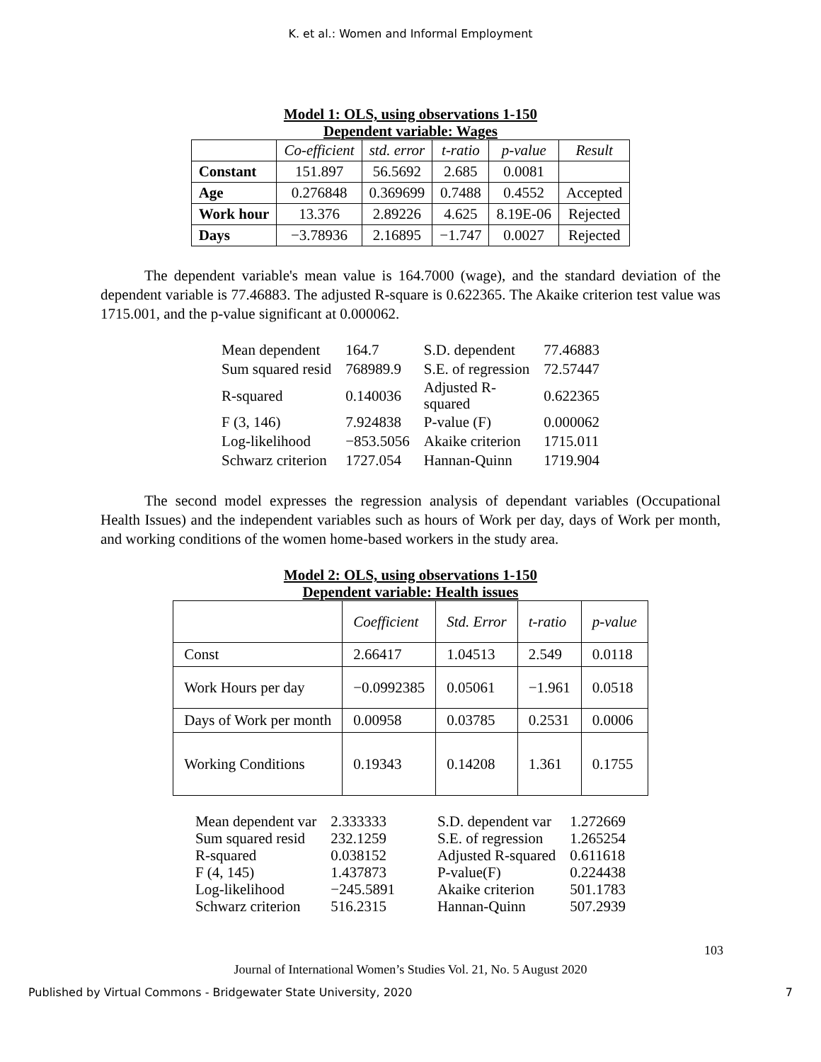K. et al.: Women and Informal Employment
Model 1: OLS, using observations 1-150
Dependent variable: Wages
| | Co-efficient | std. error | t-ratio | p-value | Result |
| --- | --- | --- | --- | --- | --- |
| Constant | 151.897 | 56.5692 | 2.685 | 0.0081 | |
| Age | 0.276848 | 0.369699 | 0.7488 | 0.4552 | Accepted |
| Work hour | 13.376 | 2.89226 | 4.625 | 8.19E-06 | Rejected |
| Days | −3.78936 | 2.16895 | −1.747 | 0.0027 | Rejected |
The dependent variable's mean value is 164.7000 (wage), and the standard deviation of the dependent variable is 77.46883. The adjusted R-square is 0.622365. The Akaike criterion test value was 1715.001, and the p-value significant at 0.000062.
| Mean dependent | 164.7 | S.D. dependent | 77.46883 |
| Sum squared resid | 768989.9 | S.E. of regression | 72.57447 |
| R-squared | 0.140036 | Adjusted R- squared | 0.622365 |
| F (3, 146) | 7.924838 | P-value (F) | 0.000062 |
| Log-likelihood | −853.5056 | Akaike criterion | 1715.011 |
| Schwarz criterion | 1727.054 | Hannan-Quinn | 1719.904 |
The second model expresses the regression analysis of dependant variables (Occupational Health Issues) and the independent variables such as hours of Work per day, days of Work per month, and working conditions of the women home-based workers in the study area.
Model 2: OLS, using observations 1-150
Dependent variable: Health issues
| | Coefficient | Std. Error | t-ratio | p-value |
| --- | --- | --- | --- | --- |
| Const | 2.66417 | 1.04513 | 2.549 | 0.0118 |
| Work Hours per day | −0.0992385 | 0.05061 | −1.961 | 0.0518 |
| Days of Work per month | 0.00958 | 0.03785 | 0.2531 | 0.0006 |
| Working Conditions | 0.19343 | 0.14208 | 1.361 | 0.1755 |
| Mean dependent var | 2.333333 | S.D. dependent var | 1.272669 |
| Sum squared resid | 232.1259 | S.E. of regression | 1.265254 |
| R-squared | 0.038152 | Adjusted R-squared | 0.611618 |
| F (4, 145) | 1.437873 | P-value(F) | 0.224438 |
| Log-likelihood | −245.5891 | Akaike criterion | 501.1783 |
| Schwarz criterion | 516.2315 | Hannan-Quinn | 507.2939 |
103
Journal of International Women’s Studies Vol. 21, No. 5 August 2020
Published by Virtual Commons - Bridgewater State University, 2020 7